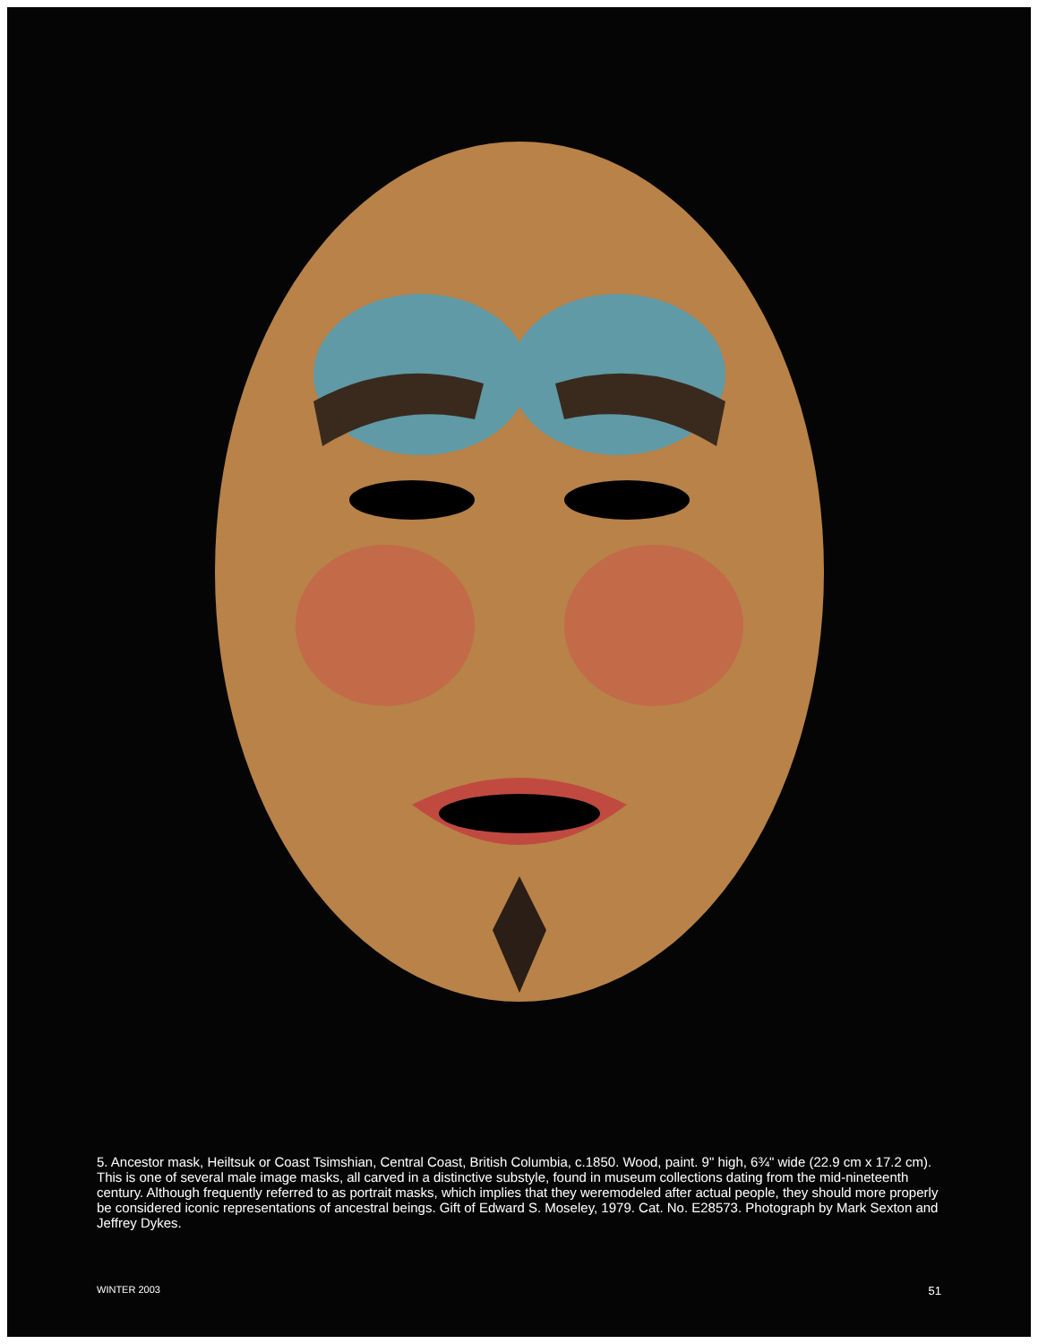5. Ancestor mask, Heiltsuk or Coast Tsimshian, Central Coast, British Columbia, c.1850. Wood, paint. 9" high, 6¾" wide (22.9 cm x 17.2 cm). This is one of several male image masks, all carved in a distinctive substyle, found in museum collections dating from the mid-nineteenth century. Although frequently referred to as portrait masks, which implies that they weremodeled after actual people, they should more properly be considered iconic representations of ancestral beings. Gift of Edward S. Moseley, 1979. Cat. No. E28573. Photograph by Mark Sexton and Jeffrey Dykes.
WINTER 2003 51